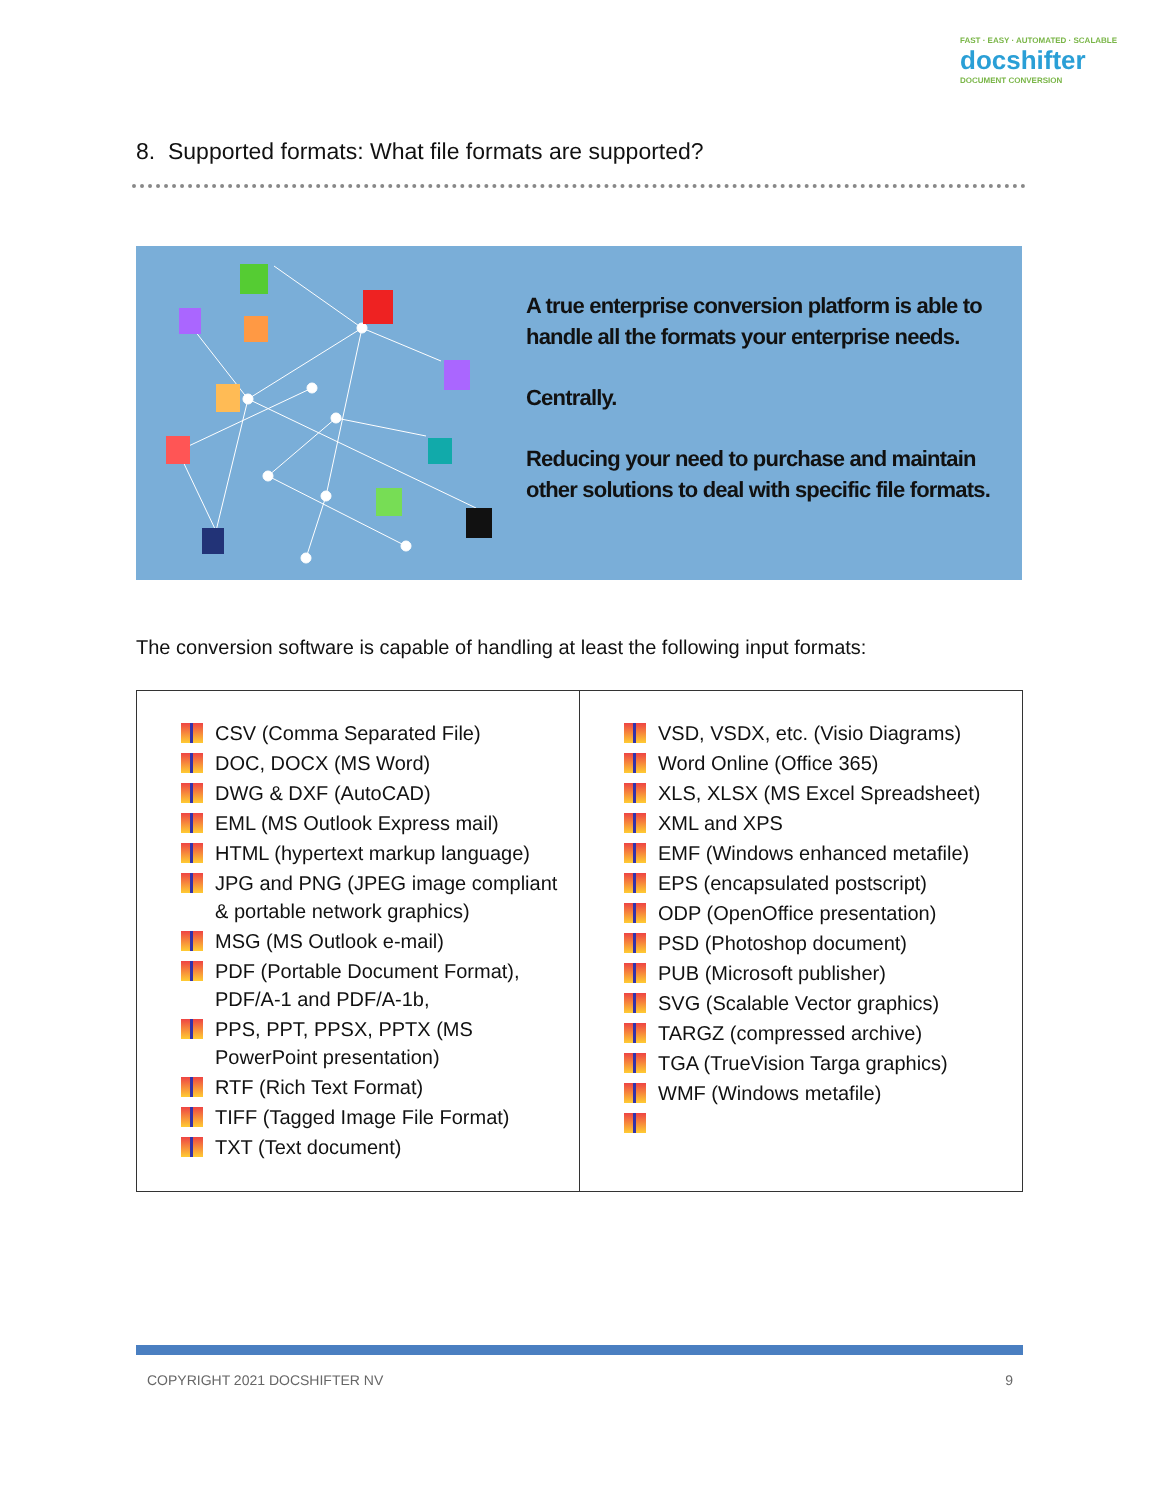FAST · EASY · AUTOMATED · SCALABLE
docshifter
DOCUMENT CONVERSION
8. Supported formats: What file formats are supported?
A true enterprise conversion platform is able to handle all the formats your enterprise needs.
Centrally.
Reducing your need to purchase and maintain other solutions to deal with specific file formats.
The conversion software is capable of handling at least the following input formats:
| CSV (Comma Separated File) DOC, DOCX (MS Word) DWG & DXF (AutoCAD) EML (MS Outlook Express mail) HTML (hypertext markup language) JPG and PNG (JPEG image compliant & portable network graphics) MSG (MS Outlook e-mail) PDF (Portable Document Format), PDF/A-1 and PDF/A-1b, PPS, PPT, PPSX, PPTX (MS PowerPoint presentation) RTF (Rich Text Format) TIFF (Tagged Image File Format) TXT (Text document) | VSD, VSDX, etc. (Visio Diagrams) Word Online (Office 365) XLS, XLSX (MS Excel Spreadsheet) XML and XPS EMF (Windows enhanced metafile) EPS (encapsulated postscript) ODP (OpenOffice presentation) PSD (Photoshop document) PUB (Microsoft publisher) SVG (Scalable Vector graphics) TARGZ (compressed archive) TGA (TrueVision Targa graphics) WMF (Windows metafile) |
COPYRIGHT 2021 DOCSHIFTER NV 9